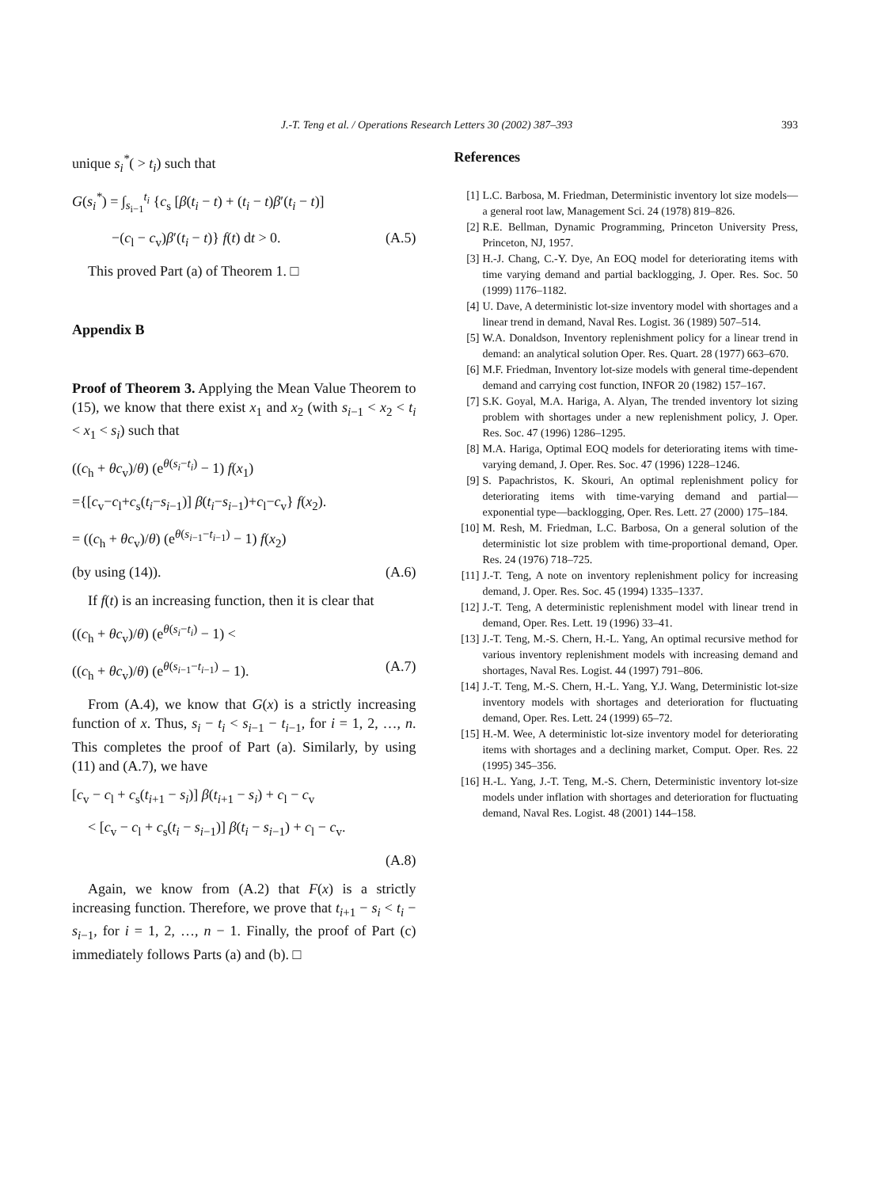J.-T. Teng et al. / Operations Research Letters 30 (2002) 387–393 393
unique s<sub>i</sub><sup>*</sup>( > t<sub>i</sub>) such that
G(s<sub>i</sub><sup>*</sup>) = ∫<sub>s<sub>i−1</sub></sub><sup>t<sub>i</sub></sup> {c<sub>s</sub> [β(t<sub>i</sub> − t) + (t<sub>i</sub> − t)β′(t<sub>i</sub> − t)]
−(c<sub>l</sub> − c<sub>v</sub>)β′(t<sub>i</sub> − t)} f(t) dt > 0. (A.5)
This proved Part (a) of Theorem 1. □
Appendix B
Proof of Theorem 3. Applying the Mean Value Theorem to (15), we know that there exist x<sub>1</sub> and x<sub>2</sub> (with s<sub>i−1</sub> < x<sub>2</sub> < t<sub>i</sub> < x<sub>1</sub> < s<sub>i</sub>) such that
((c<sub>h</sub> + θc<sub>v</sub>)/θ) (e<sup>θ(s<sub>i</sub>−t<sub>i</sub>)</sup> − 1) f(x<sub>1</sub>)
={[c<sub>v</sub>−c<sub>l</sub>+c<sub>s</sub>(t<sub>i</sub>−s<sub>i−1</sub>)] β(t<sub>i</sub>−s<sub>i−1</sub>)+c<sub>l</sub>−c<sub>v</sub>} f(x<sub>2</sub>).
= ((c<sub>h</sub> + θc<sub>v</sub>)/θ) (e<sup>θ(s<sub>i−1</sub>−t<sub>i−1</sub>)</sup> − 1) f(x<sub>2</sub>)
(by using (14)). (A.6)
If f(t) is an increasing function, then it is clear that
((c<sub>h</sub> + θc<sub>v</sub>)/θ) (e<sup>θ(s<sub>i</sub>−t<sub>i</sub>)</sup> − 1) <
((c<sub>h</sub> + θc<sub>v</sub>)/θ) (e<sup>θ(s<sub>i−1</sub>−t<sub>i−1</sub>)</sup> − 1). (A.7)
From (A.4), we know that G(x) is a strictly increasing function of x. Thus, s<sub>i</sub> − t<sub>i</sub> < s<sub>i−1</sub> − t<sub>i−1</sub>, for i = 1, 2, …, n. This completes the proof of Part (a). Similarly, by using (11) and (A.7), we have
[c<sub>v</sub> − c<sub>l</sub> + c<sub>s</sub>(t<sub>i+1</sub> − s<sub>i</sub>)] β(t<sub>i+1</sub> − s<sub>i</sub>) + c<sub>l</sub> − c<sub>v</sub>
< [c<sub>v</sub> − c<sub>l</sub> + c<sub>s</sub>(t<sub>i</sub> − s<sub>i−1</sub>)] β(t<sub>i</sub> − s<sub>i−1</sub>) + c<sub>l</sub> − c<sub>v</sub>.
(A.8)
Again, we know from (A.2) that F(x) is a strictly increasing function. Therefore, we prove that t<sub>i+1</sub> − s<sub>i</sub> < t<sub>i</sub> − s<sub>i−1</sub>, for i = 1, 2, …, n − 1. Finally, the proof of Part (c) immediately follows Parts (a) and (b). □
References
[1] L.C. Barbosa, M. Friedman, Deterministic inventory lot size models—a general root law, Management Sci. 24 (1978) 819–826.
[2] R.E. Bellman, Dynamic Programming, Princeton University Press, Princeton, NJ, 1957.
[3] H.-J. Chang, C.-Y. Dye, An EOQ model for deteriorating items with time varying demand and partial backlogging, J. Oper. Res. Soc. 50 (1999) 1176–1182.
[4] U. Dave, A deterministic lot-size inventory model with shortages and a linear trend in demand, Naval Res. Logist. 36 (1989) 507–514.
[5] W.A. Donaldson, Inventory replenishment policy for a linear trend in demand: an analytical solution Oper. Res. Quart. 28 (1977) 663–670.
[6] M.F. Friedman, Inventory lot-size models with general time-dependent demand and carrying cost function, INFOR 20 (1982) 157–167.
[7] S.K. Goyal, M.A. Hariga, A. Alyan, The trended inventory lot sizing problem with shortages under a new replenishment policy, J. Oper. Res. Soc. 47 (1996) 1286–1295.
[8] M.A. Hariga, Optimal EOQ models for deteriorating items with time-varying demand, J. Oper. Res. Soc. 47 (1996) 1228–1246.
[9] S. Papachristos, K. Skouri, An optimal replenishment policy for deteriorating items with time-varying demand and partial—exponential type—backlogging, Oper. Res. Lett. 27 (2000) 175–184.
[10] M. Resh, M. Friedman, L.C. Barbosa, On a general solution of the deterministic lot size problem with time-proportional demand, Oper. Res. 24 (1976) 718–725.
[11] J.-T. Teng, A note on inventory replenishment policy for increasing demand, J. Oper. Res. Soc. 45 (1994) 1335–1337.
[12] J.-T. Teng, A deterministic replenishment model with linear trend in demand, Oper. Res. Lett. 19 (1996) 33–41.
[13] J.-T. Teng, M.-S. Chern, H.-L. Yang, An optimal recursive method for various inventory replenishment models with increasing demand and shortages, Naval Res. Logist. 44 (1997) 791–806.
[14] J.-T. Teng, M.-S. Chern, H.-L. Yang, Y.J. Wang, Deterministic lot-size inventory models with shortages and deterioration for fluctuating demand, Oper. Res. Lett. 24 (1999) 65–72.
[15] H.-M. Wee, A deterministic lot-size inventory model for deteriorating items with shortages and a declining market, Comput. Oper. Res. 22 (1995) 345–356.
[16] H.-L. Yang, J.-T. Teng, M.-S. Chern, Deterministic inventory lot-size models under inflation with shortages and deterioration for fluctuating demand, Naval Res. Logist. 48 (2001) 144–158.